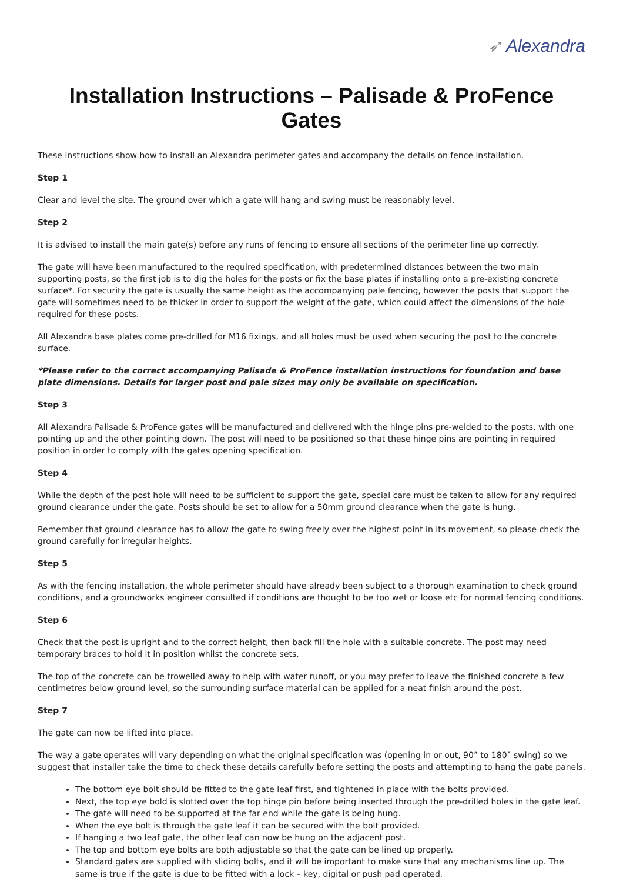➶ Alexandra
Installation Instructions – Palisade & ProFence Gates
These instructions show how to install an Alexandra perimeter gates and accompany the details on fence installation.
Step 1
Clear and level the site. The ground over which a gate will hang and swing must be reasonably level.
Step 2
It is advised to install the main gate(s) before any runs of fencing to ensure all sections of the perimeter line up correctly.
The gate will have been manufactured to the required specification, with predetermined distances between the two main supporting posts, so the first job is to dig the holes for the posts or fix the base plates if installing onto a pre-existing concrete surface*. For security the gate is usually the same height as the accompanying pale fencing, however the posts that support the gate will sometimes need to be thicker in order to support the weight of the gate, which could affect the dimensions of the hole required for these posts.
All Alexandra base plates come pre-drilled for M16 fixings, and all holes must be used when securing the post to the concrete surface.
*Please refer to the correct accompanying Palisade & ProFence installation instructions for foundation and base plate dimensions. Details for larger post and pale sizes may only be available on specification.
Step 3
All Alexandra Palisade & ProFence gates will be manufactured and delivered with the hinge pins pre-welded to the posts, with one pointing up and the other pointing down. The post will need to be positioned so that these hinge pins are pointing in required position in order to comply with the gates opening specification.
Step 4
While the depth of the post hole will need to be sufficient to support the gate, special care must be taken to allow for any required ground clearance under the gate. Posts should be set to allow for a 50mm ground clearance when the gate is hung.
Remember that ground clearance has to allow the gate to swing freely over the highest point in its movement, so please check the ground carefully for irregular heights.
Step 5
As with the fencing installation, the whole perimeter should have already been subject to a thorough examination to check ground conditions, and a groundworks engineer consulted if conditions are thought to be too wet or loose etc for normal fencing conditions.
Step 6
Check that the post is upright and to the correct height, then back fill the hole with a suitable concrete. The post may need temporary braces to hold it in position whilst the concrete sets.
The top of the concrete can be trowelled away to help with water runoff, or you may prefer to leave the finished concrete a few centimetres below ground level, so the surrounding surface material can be applied for a neat finish around the post.
Step 7
The gate can now be lifted into place.
The way a gate operates will vary depending on what the original specification was (opening in or out, 90° to 180° swing) so we suggest that installer take the time to check these details carefully before setting the posts and attempting to hang the gate panels.
The bottom eye bolt should be fitted to the gate leaf first, and tightened in place with the bolts provided.
Next, the top eye bold is slotted over the top hinge pin before being inserted through the pre-drilled holes in the gate leaf.
The gate will need to be supported at the far end while the gate is being hung.
When the eye bolt is through the gate leaf it can be secured with the bolt provided.
If hanging a two leaf gate, the other leaf can now be hung on the adjacent post.
The top and bottom eye bolts are both adjustable so that the gate can be lined up properly.
Standard gates are supplied with sliding bolts, and it will be important to make sure that any mechanisms line up. The same is true if the gate is due to be fitted with a lock – key, digital or push pad operated.